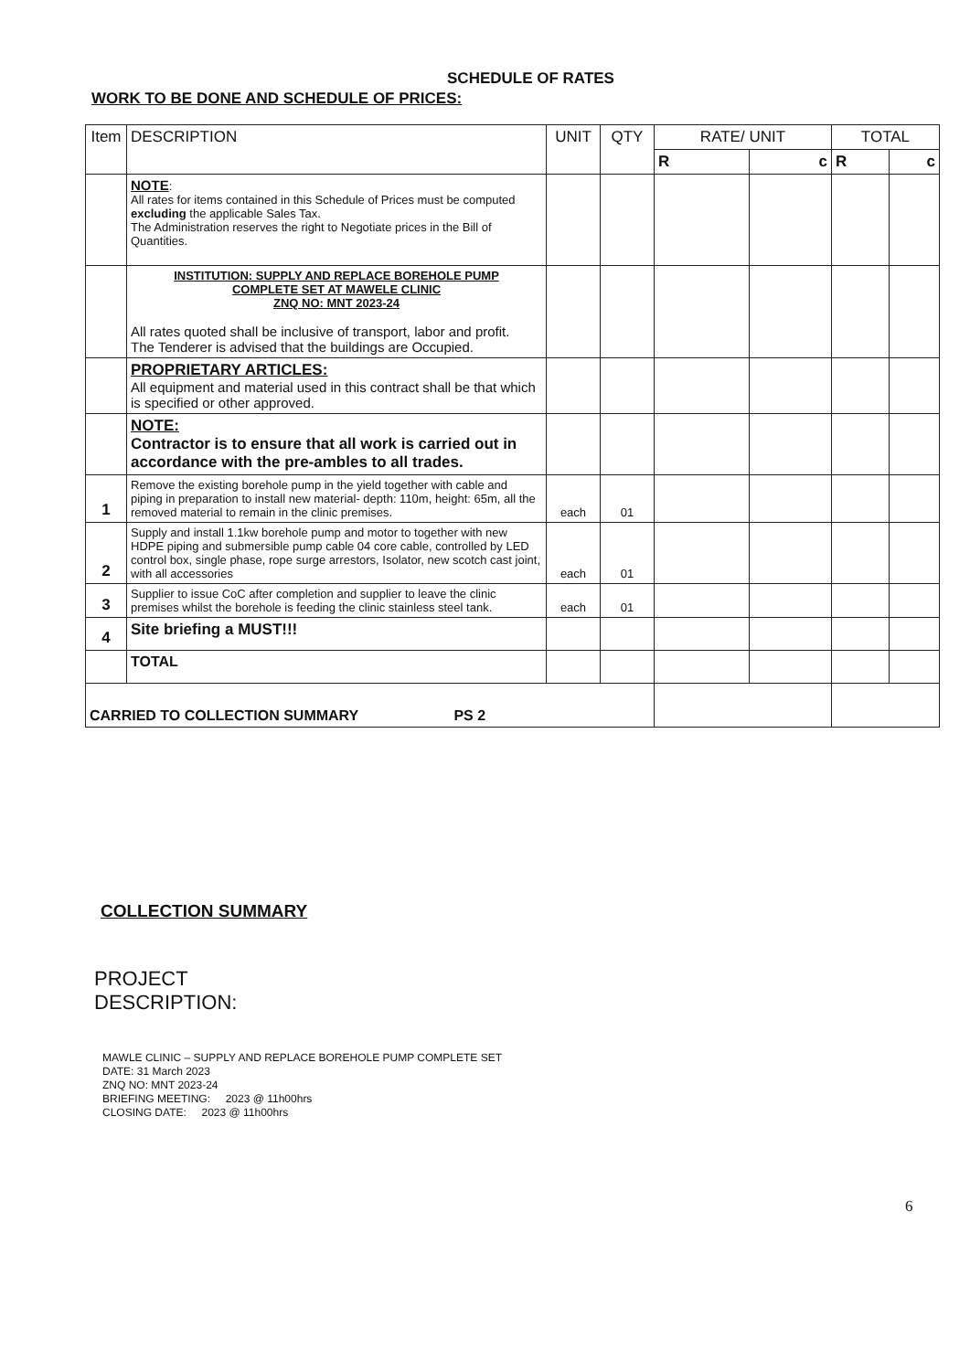SCHEDULE OF RATES
WORK TO BE DONE AND SCHEDULE OF PRICES:
| Item | DESCRIPTION | UNIT | QTY | RATE/ UNIT | | TOTAL | |
| --- | --- | --- | --- | --- | --- | --- | --- |
| | | | | R | c | R | c |
| | NOTE : All rates for items contained in this Schedule of Prices must be computed excluding the applicable Sales Tax. The Administration reserves the right to Negotiate prices in the Bill of Quantities. | | | | | | |
| | INSTITUTION: SUPPLY AND REPLACE BOREHOLE PUMP COMPLETE SET AT MAWELE CLINIC ZNQ NO: MNT 2023-24 All rates quoted shall be inclusive of transport, labor and profit. The Tenderer is advised that the buildings are Occupied. | | | | | | |
| | PROPRIETARY ARTICLES: All equipment and material used in this contract shall be that which is specified or other approved. | | | | | | |
| | NOTE: Contractor is to ensure that all work is carried out in accordance with the pre-ambles to all trades. | | | | | | |
| 1 | Remove the existing borehole pump in the yield together with cable and piping in preparation to install new material- depth: 110m, height: 65m, all the removed material to remain in the clinic premises. | each | 01 | | | | |
| 2 | Supply and install 1.1kw borehole pump and motor to together with new HDPE piping and submersible pump cable 04 core cable, controlled by LED control box, single phase, rope surge arrestors, Isolator, new scotch cast joint, with all accessories | each | 01 | | | | |
| 3 | Supplier to issue CoC after completion and supplier to leave the clinic premises whilst the borehole is feeding the clinic stainless steel tank. | each | 01 | | | | |
| 4 | Site briefing a MUST!!! | | | | | | |
| | TOTAL | | | | | | |
| CARRIED TO COLLECTION SUMMARY PS 2 | | | | | | | |
COLLECTION SUMMARY
PROJECT
DESCRIPTION:
MAWLE CLINIC – SUPPLY AND REPLACE BOREHOLE PUMP COMPLETE SET
DATE: 31 March 2023
ZNQ NO: MNT 2023-24
BRIEFING MEETING: 2023 @ 11h00hrs
CLOSING DATE: 2023 @ 11h00hrs
6